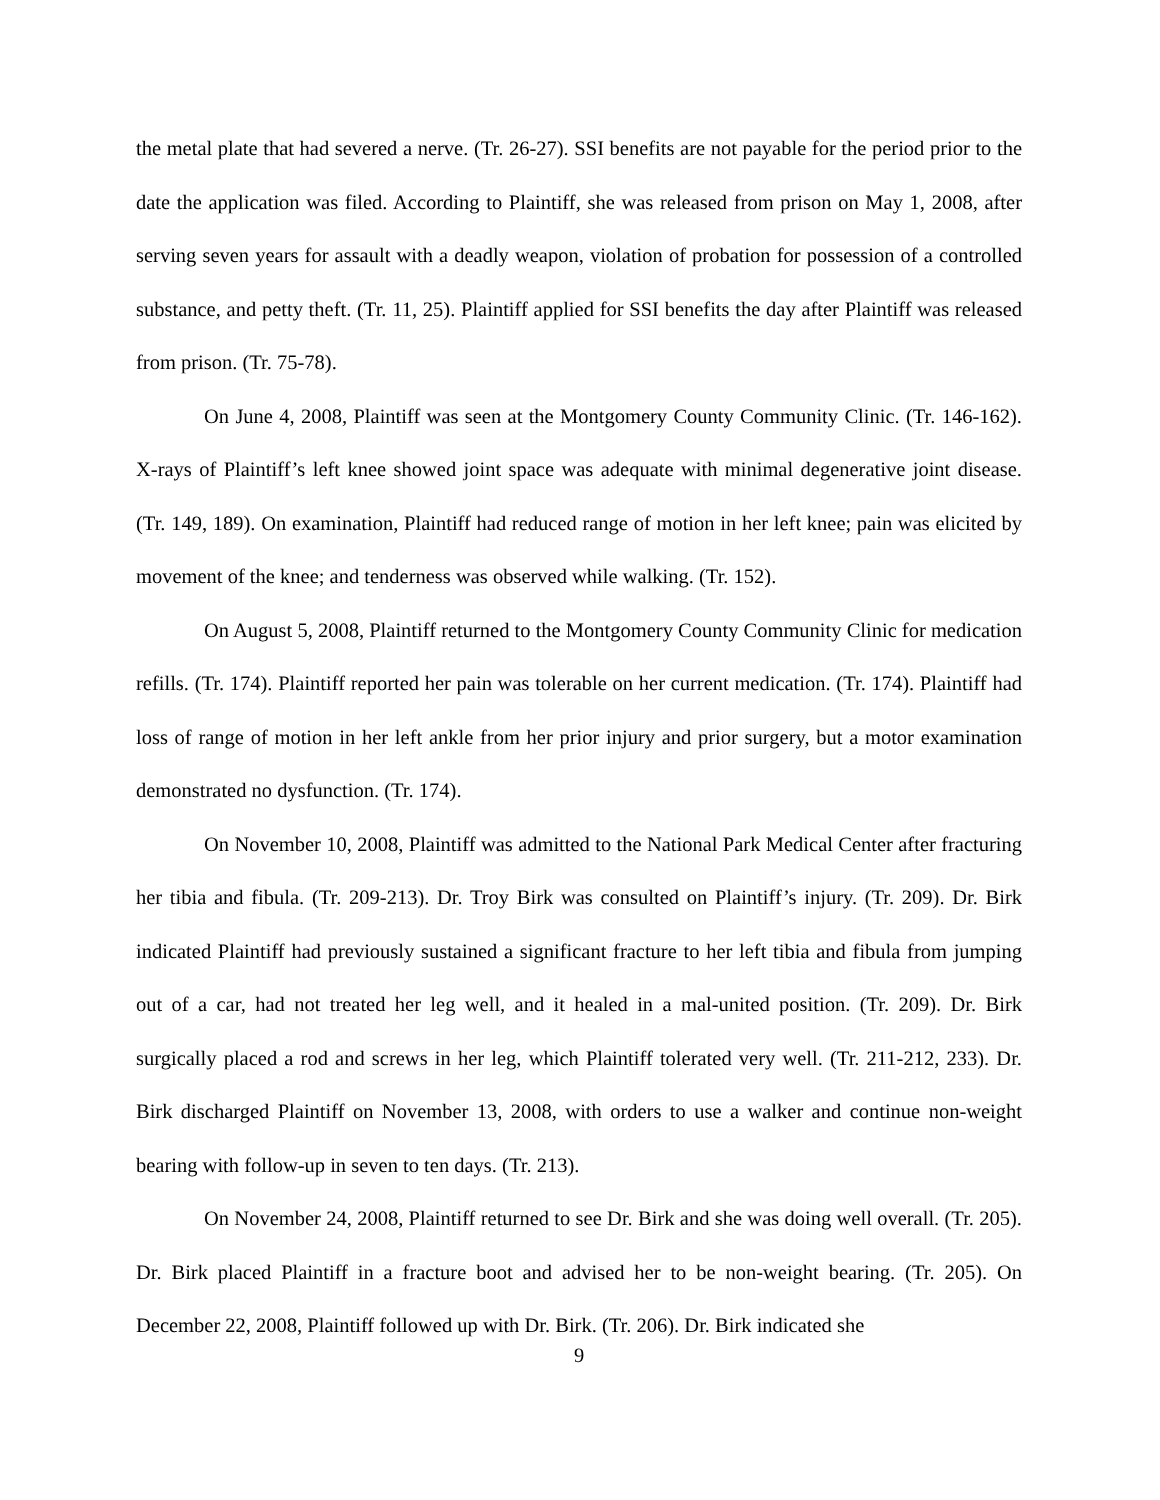the metal plate that had severed a nerve. (Tr. 26-27). SSI benefits are not payable for the period prior to the date the application was filed. According to Plaintiff, she was released from prison on May 1, 2008, after serving seven years for assault with a deadly weapon, violation of probation for possession of a controlled substance, and petty theft. (Tr. 11, 25). Plaintiff applied for SSI benefits the day after Plaintiff was released from prison. (Tr. 75-78).
On June 4, 2008, Plaintiff was seen at the Montgomery County Community Clinic. (Tr. 146-162). X-rays of Plaintiff’s left knee showed joint space was adequate with minimal degenerative joint disease. (Tr. 149, 189). On examination, Plaintiff had reduced range of motion in her left knee; pain was elicited by movement of the knee; and tenderness was observed while walking. (Tr. 152).
On August 5, 2008, Plaintiff returned to the Montgomery County Community Clinic for medication refills. (Tr. 174). Plaintiff reported her pain was tolerable on her current medication. (Tr. 174). Plaintiff had loss of range of motion in her left ankle from her prior injury and prior surgery, but a motor examination demonstrated no dysfunction. (Tr. 174).
On November 10, 2008, Plaintiff was admitted to the National Park Medical Center after fracturing her tibia and fibula. (Tr. 209-213). Dr. Troy Birk was consulted on Plaintiff’s injury. (Tr. 209). Dr. Birk indicated Plaintiff had previously sustained a significant fracture to her left tibia and fibula from jumping out of a car, had not treated her leg well, and it healed in a mal-united position. (Tr. 209). Dr. Birk surgically placed a rod and screws in her leg, which Plaintiff tolerated very well. (Tr. 211-212, 233). Dr. Birk discharged Plaintiff on November 13, 2008, with orders to use a walker and continue non-weight bearing with follow-up in seven to ten days. (Tr. 213).
On November 24, 2008, Plaintiff returned to see Dr. Birk and she was doing well overall. (Tr. 205). Dr. Birk placed Plaintiff in a fracture boot and advised her to be non-weight bearing. (Tr. 205). On December 22, 2008, Plaintiff followed up with Dr. Birk. (Tr. 206). Dr. Birk indicated she
9